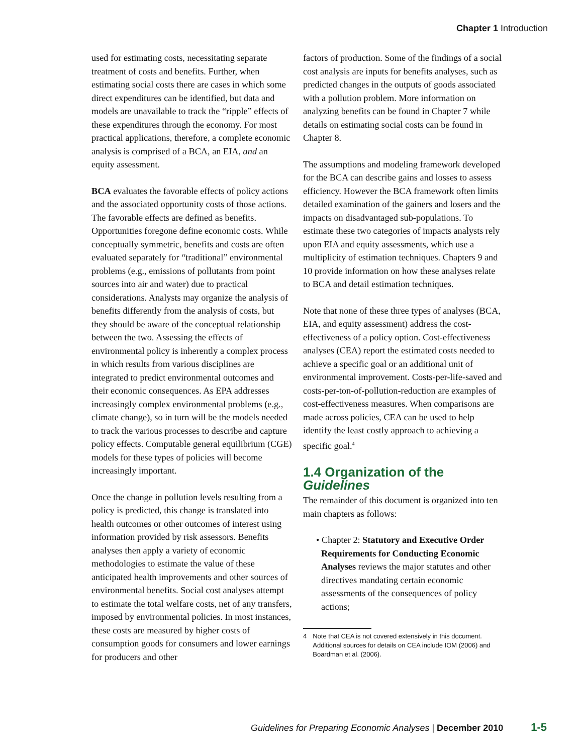Chapter 1 Introduction
used for estimating costs, necessitating separate treatment of costs and benefits. Further, when estimating social costs there are cases in which some direct expenditures can be identified, but data and models are unavailable to track the “ripple” effects of these expenditures through the economy. For most practical applications, therefore, a complete economic analysis is comprised of a BCA, an EIA, and an equity assessment.
BCA evaluates the favorable effects of policy actions and the associated opportunity costs of those actions. The favorable effects are defined as benefits. Opportunities foregone define economic costs. While conceptually symmetric, benefits and costs are often evaluated separately for “traditional” environmental problems (e.g., emissions of pollutants from point sources into air and water) due to practical considerations. Analysts may organize the analysis of benefits differently from the analysis of costs, but they should be aware of the conceptual relationship between the two. Assessing the effects of environmental policy is inherently a complex process in which results from various disciplines are integrated to predict environmental outcomes and their economic consequences. As EPA addresses increasingly complex environmental problems (e.g., climate change), so in turn will be the models needed to track the various processes to describe and capture policy effects. Computable general equilibrium (CGE) models for these types of policies will become increasingly important.
Once the change in pollution levels resulting from a policy is predicted, this change is translated into health outcomes or other outcomes of interest using information provided by risk assessors. Benefits analyses then apply a variety of economic methodologies to estimate the value of these anticipated health improvements and other sources of environmental benefits. Social cost analyses attempt to estimate the total welfare costs, net of any transfers, imposed by environmental policies. In most instances, these costs are measured by higher costs of consumption goods for consumers and lower earnings for producers and other
factors of production. Some of the findings of a social cost analysis are inputs for benefits analyses, such as predicted changes in the outputs of goods associated with a pollution problem. More information on analyzing benefits can be found in Chapter 7 while details on estimating social costs can be found in Chapter 8.
The assumptions and modeling framework developed for the BCA can describe gains and losses to assess efficiency. However the BCA framework often limits detailed examination of the gainers and losers and the impacts on disadvantaged sub-populations. To estimate these two categories of impacts analysts rely upon EIA and equity assessments, which use a multiplicity of estimation techniques. Chapters 9 and 10 provide information on how these analyses relate to BCA and detail estimation techniques.
Note that none of these three types of analyses (BCA, EIA, and equity assessment) address the cost-effectiveness of a policy option. Cost-effectiveness analyses (CEA) report the estimated costs needed to achieve a specific goal or an additional unit of environmental improvement. Costs-per-life-saved and costs-per-ton-of-pollution-reduction are examples of cost-effectiveness measures. When comparisons are made across policies, CEA can be used to help identify the least costly approach to achieving a specific goal.<sup>4</sup>
1.4 Organization of the Guidelines
The remainder of this document is organized into ten main chapters as follows:
• Chapter 2: Statutory and Executive Order Requirements for Conducting Economic Analyses reviews the major statutes and other directives mandating certain economic assessments of the consequences of policy actions;
4 Note that CEA is not covered extensively in this document. Additional sources for details on CEA include IOM (2006) and Boardman et al. (2006).
Guidelines for Preparing Economic Analyses | December 2010 1-5